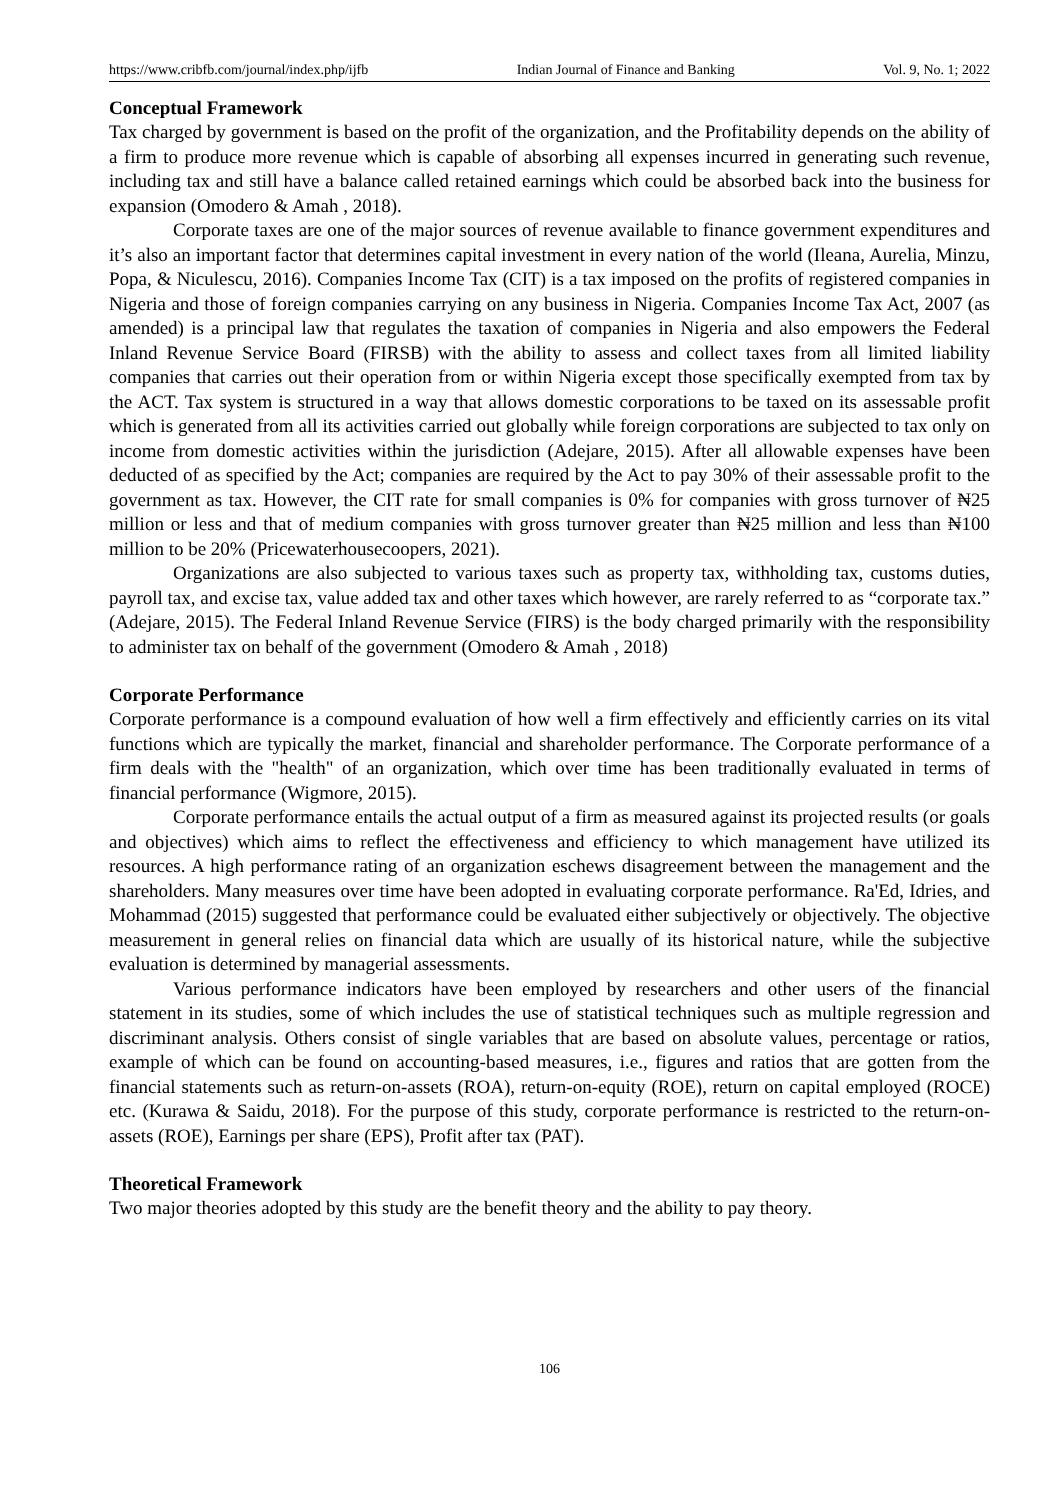https://www.cribfb.com/journal/index.php/ijfb Indian Journal of Finance and Banking Vol. 9, No. 1; 2022
Conceptual Framework
Tax charged by government is based on the profit of the organization, and the Profitability depends on the ability of a firm to produce more revenue which is capable of absorbing all expenses incurred in generating such revenue, including tax and still have a balance called retained earnings which could be absorbed back into the business for expansion (Omodero & Amah , 2018).
Corporate taxes are one of the major sources of revenue available to finance government expenditures and it’s also an important factor that determines capital investment in every nation of the world (Ileana, Aurelia, Minzu, Popa, & Niculescu, 2016). Companies Income Tax (CIT) is a tax imposed on the profits of registered companies in Nigeria and those of foreign companies carrying on any business in Nigeria. Companies Income Tax Act, 2007 (as amended) is a principal law that regulates the taxation of companies in Nigeria and also empowers the Federal Inland Revenue Service Board (FIRSB) with the ability to assess and collect taxes from all limited liability companies that carries out their operation from or within Nigeria except those specifically exempted from tax by the ACT. Tax system is structured in a way that allows domestic corporations to be taxed on its assessable profit which is generated from all its activities carried out globally while foreign corporations are subjected to tax only on income from domestic activities within the jurisdiction (Adejare, 2015). After all allowable expenses have been deducted of as specified by the Act; companies are required by the Act to pay 30% of their assessable profit to the government as tax. However, the CIT rate for small companies is 0% for companies with gross turnover of ₦25 million or less and that of medium companies with gross turnover greater than ₦25 million and less than ₦100 million to be 20% (Pricewaterhousecoopers, 2021).
Organizations are also subjected to various taxes such as property tax, withholding tax, customs duties, payroll tax, and excise tax, value added tax and other taxes which however, are rarely referred to as “corporate tax.” (Adejare, 2015). The Federal Inland Revenue Service (FIRS) is the body charged primarily with the responsibility to administer tax on behalf of the government (Omodero & Amah , 2018)
Corporate Performance
Corporate performance is a compound evaluation of how well a firm effectively and efficiently carries on its vital functions which are typically the market, financial and shareholder performance. The Corporate performance of a firm deals with the "health" of an organization, which over time has been traditionally evaluated in terms of financial performance (Wigmore, 2015).
Corporate performance entails the actual output of a firm as measured against its projected results (or goals and objectives) which aims to reflect the effectiveness and efficiency to which management have utilized its resources. A high performance rating of an organization eschews disagreement between the management and the shareholders. Many measures over time have been adopted in evaluating corporate performance. Ra'Ed, Idries, and Mohammad (2015) suggested that performance could be evaluated either subjectively or objectively. The objective measurement in general relies on financial data which are usually of its historical nature, while the subjective evaluation is determined by managerial assessments.
Various performance indicators have been employed by researchers and other users of the financial statement in its studies, some of which includes the use of statistical techniques such as multiple regression and discriminant analysis. Others consist of single variables that are based on absolute values, percentage or ratios, example of which can be found on accounting-based measures, i.e., figures and ratios that are gotten from the financial statements such as return-on-assets (ROA), return-on-equity (ROE), return on capital employed (ROCE) etc. (Kurawa & Saidu, 2018). For the purpose of this study, corporate performance is restricted to the return-on-assets (ROE), Earnings per share (EPS), Profit after tax (PAT).
Theoretical Framework
Two major theories adopted by this study are the benefit theory and the ability to pay theory.
106